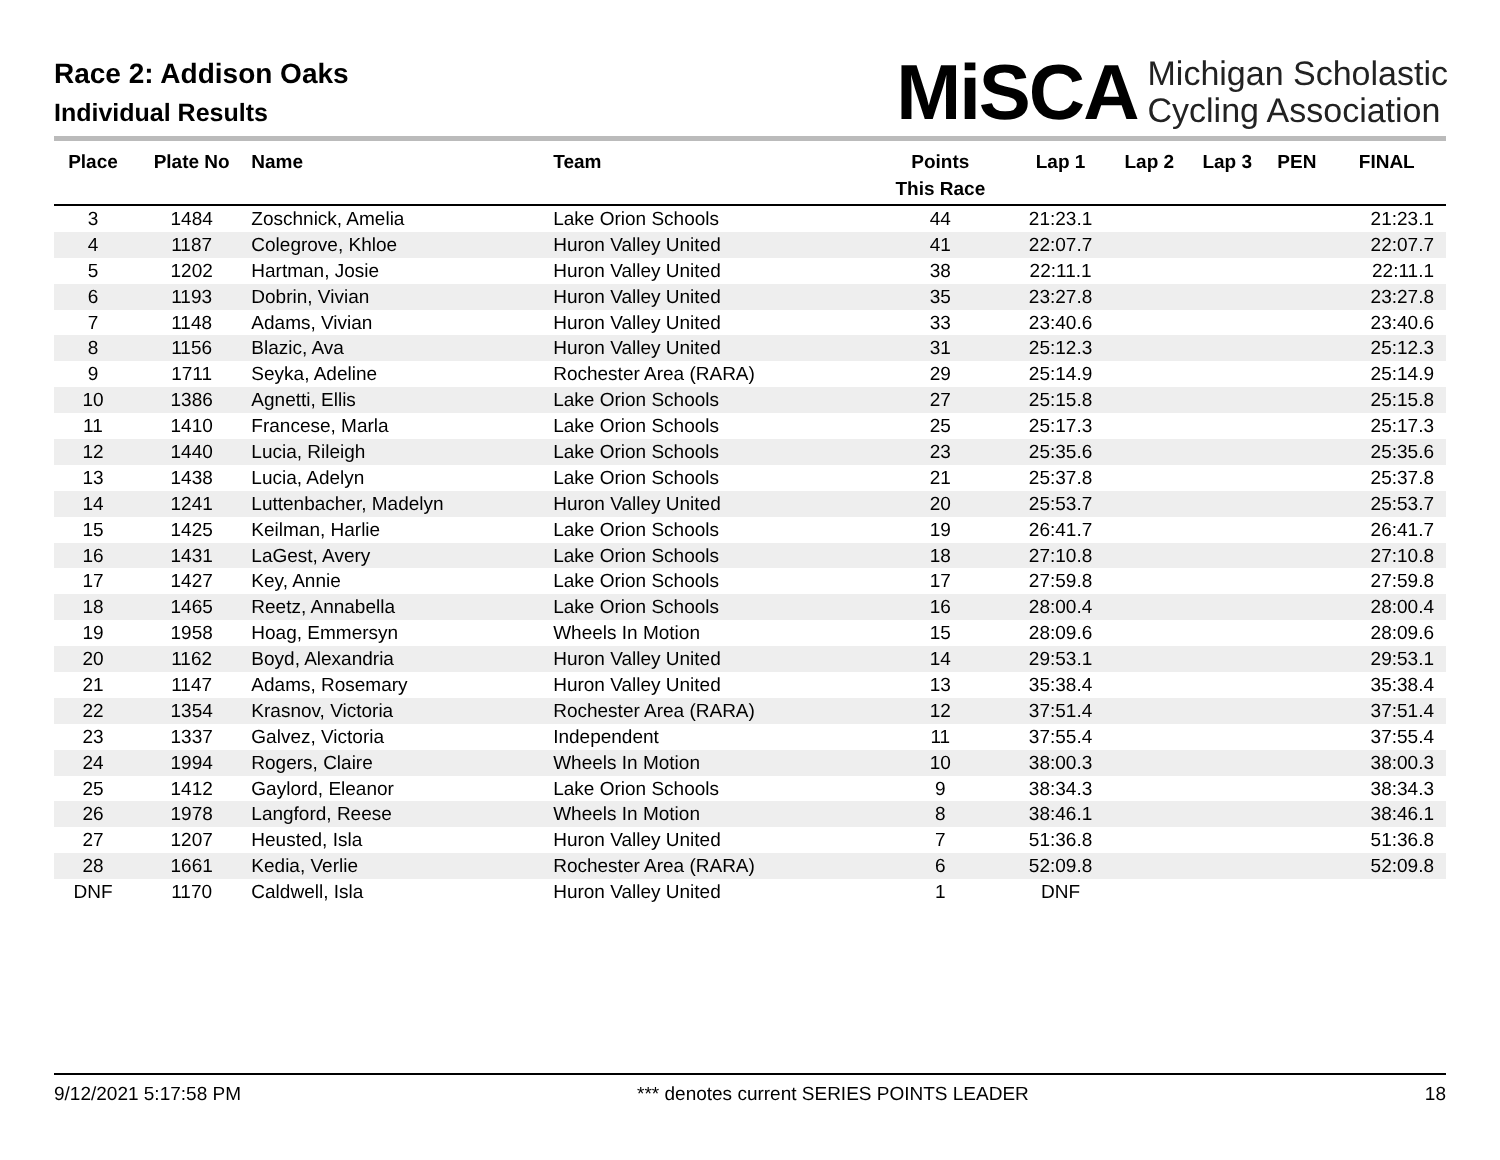Race 2: Addison Oaks
Individual Results
MiSCA Michigan Scholastic
Cycling Association
| Place | Plate No | Name | Team | Points This Race | Lap 1 | Lap 2 | Lap 3 | PEN | FINAL |
| --- | --- | --- | --- | --- | --- | --- | --- | --- | --- |
| 3 | 1484 | Zoschnick, Amelia | Lake Orion Schools | 44 | 21:23.1 | | | | 21:23.1 |
| 4 | 1187 | Colegrove, Khloe | Huron Valley United | 41 | 22:07.7 | | | | 22:07.7 |
| 5 | 1202 | Hartman, Josie | Huron Valley United | 38 | 22:11.1 | | | | 22:11.1 |
| 6 | 1193 | Dobrin, Vivian | Huron Valley United | 35 | 23:27.8 | | | | 23:27.8 |
| 7 | 1148 | Adams, Vivian | Huron Valley United | 33 | 23:40.6 | | | | 23:40.6 |
| 8 | 1156 | Blazic, Ava | Huron Valley United | 31 | 25:12.3 | | | | 25:12.3 |
| 9 | 1711 | Seyka, Adeline | Rochester Area (RARA) | 29 | 25:14.9 | | | | 25:14.9 |
| 10 | 1386 | Agnetti, Ellis | Lake Orion Schools | 27 | 25:15.8 | | | | 25:15.8 |
| 11 | 1410 | Francese, Marla | Lake Orion Schools | 25 | 25:17.3 | | | | 25:17.3 |
| 12 | 1440 | Lucia, Rileigh | Lake Orion Schools | 23 | 25:35.6 | | | | 25:35.6 |
| 13 | 1438 | Lucia, Adelyn | Lake Orion Schools | 21 | 25:37.8 | | | | 25:37.8 |
| 14 | 1241 | Luttenbacher, Madelyn | Huron Valley United | 20 | 25:53.7 | | | | 25:53.7 |
| 15 | 1425 | Keilman, Harlie | Lake Orion Schools | 19 | 26:41.7 | | | | 26:41.7 |
| 16 | 1431 | LaGest, Avery | Lake Orion Schools | 18 | 27:10.8 | | | | 27:10.8 |
| 17 | 1427 | Key, Annie | Lake Orion Schools | 17 | 27:59.8 | | | | 27:59.8 |
| 18 | 1465 | Reetz, Annabella | Lake Orion Schools | 16 | 28:00.4 | | | | 28:00.4 |
| 19 | 1958 | Hoag, Emmersyn | Wheels In Motion | 15 | 28:09.6 | | | | 28:09.6 |
| 20 | 1162 | Boyd, Alexandria | Huron Valley United | 14 | 29:53.1 | | | | 29:53.1 |
| 21 | 1147 | Adams, Rosemary | Huron Valley United | 13 | 35:38.4 | | | | 35:38.4 |
| 22 | 1354 | Krasnov, Victoria | Rochester Area (RARA) | 12 | 37:51.4 | | | | 37:51.4 |
| 23 | 1337 | Galvez, Victoria | Independent | 11 | 37:55.4 | | | | 37:55.4 |
| 24 | 1994 | Rogers, Claire | Wheels In Motion | 10 | 38:00.3 | | | | 38:00.3 |
| 25 | 1412 | Gaylord, Eleanor | Lake Orion Schools | 9 | 38:34.3 | | | | 38:34.3 |
| 26 | 1978 | Langford, Reese | Wheels In Motion | 8 | 38:46.1 | | | | 38:46.1 |
| 27 | 1207 | Heusted, Isla | Huron Valley United | 7 | 51:36.8 | | | | 51:36.8 |
| 28 | 1661 | Kedia, Verlie | Rochester Area (RARA) | 6 | 52:09.8 | | | | 52:09.8 |
| DNF | 1170 | Caldwell, Isla | Huron Valley United | 1 | DNF | | | | |
9/12/2021 5:17:58 PM *** denotes current SERIES POINTS LEADER 18